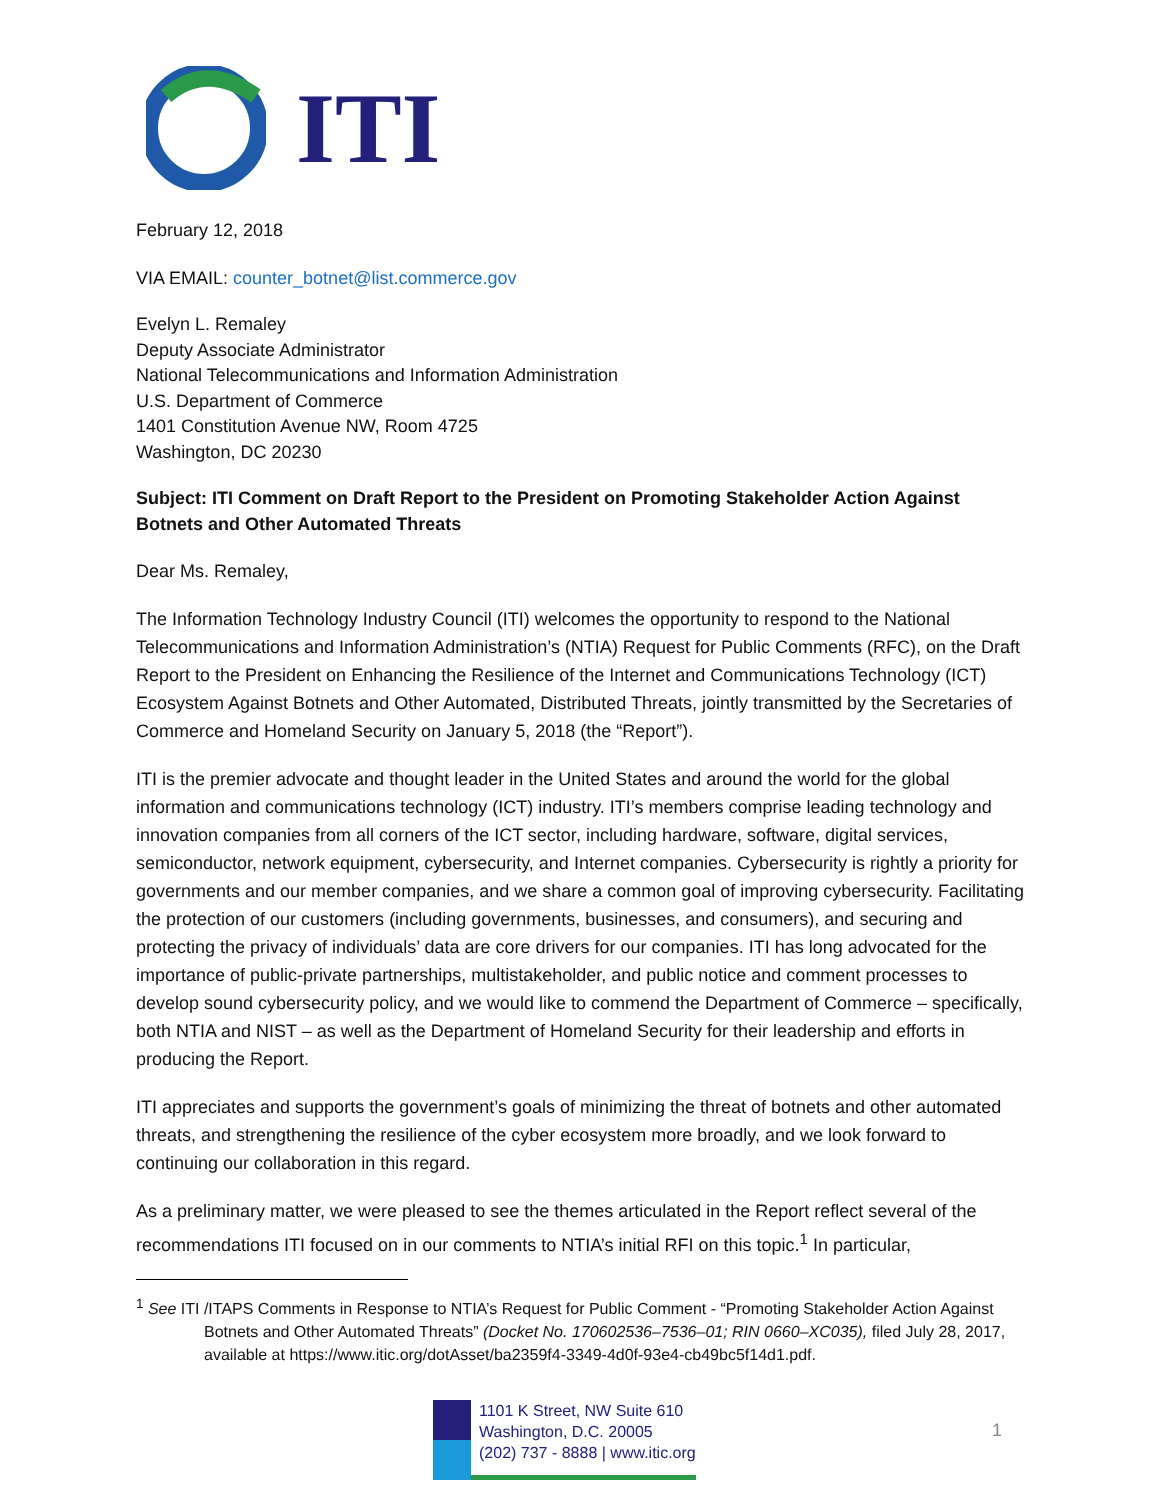ITI
February 12, 2018
VIA EMAIL: counter_botnet@list.commerce.gov
Evelyn L. Remaley
Deputy Associate Administrator
National Telecommunications and Information Administration
U.S. Department of Commerce
1401 Constitution Avenue NW, Room 4725
Washington, DC 20230
Subject: ITI Comment on Draft Report to the President on Promoting Stakeholder Action Against Botnets and Other Automated Threats
Dear Ms. Remaley,
The Information Technology Industry Council (ITI) welcomes the opportunity to respond to the National Telecommunications and Information Administration’s (NTIA) Request for Public Comments (RFC), on the Draft Report to the President on Enhancing the Resilience of the Internet and Communications Technology (ICT) Ecosystem Against Botnets and Other Automated, Distributed Threats, jointly transmitted by the Secretaries of Commerce and Homeland Security on January 5, 2018 (the “Report”).
ITI is the premier advocate and thought leader in the United States and around the world for the global information and communications technology (ICT) industry. ITI’s members comprise leading technology and innovation companies from all corners of the ICT sector, including hardware, software, digital services, semiconductor, network equipment, cybersecurity, and Internet companies. Cybersecurity is rightly a priority for governments and our member companies, and we share a common goal of improving cybersecurity. Facilitating the protection of our customers (including governments, businesses, and consumers), and securing and protecting the privacy of individuals’ data are core drivers for our companies. ITI has long advocated for the importance of public-private partnerships, multistakeholder, and public notice and comment processes to develop sound cybersecurity policy, and we would like to commend the Department of Commerce – specifically, both NTIA and NIST – as well as the Department of Homeland Security for their leadership and efforts in producing the Report.
ITI appreciates and supports the government’s goals of minimizing the threat of botnets and other automated threats, and strengthening the resilience of the cyber ecosystem more broadly, and we look forward to continuing our collaboration in this regard.
As a preliminary matter, we were pleased to see the themes articulated in the Report reflect several of the recommendations ITI focused on in our comments to NTIA’s initial RFI on this topic.<sup>1</sup> In particular,
<sup>1</sup> See ITI /ITAPS Comments in Response to NTIA’s Request for Public Comment - “Promoting Stakeholder Action Against Botnets and Other Automated Threats” (Docket No. 170602536–7536–01; RIN 0660–XC035), filed July 28, 2017, available at https://www.itic.org/dotAsset/ba2359f4-3349-4d0f-93e4-cb49bc5f14d1.pdf.
1101 K Street, NW Suite 610
Washington, D.C. 20005
(202) 737 - 8888 | www.itic.org
1